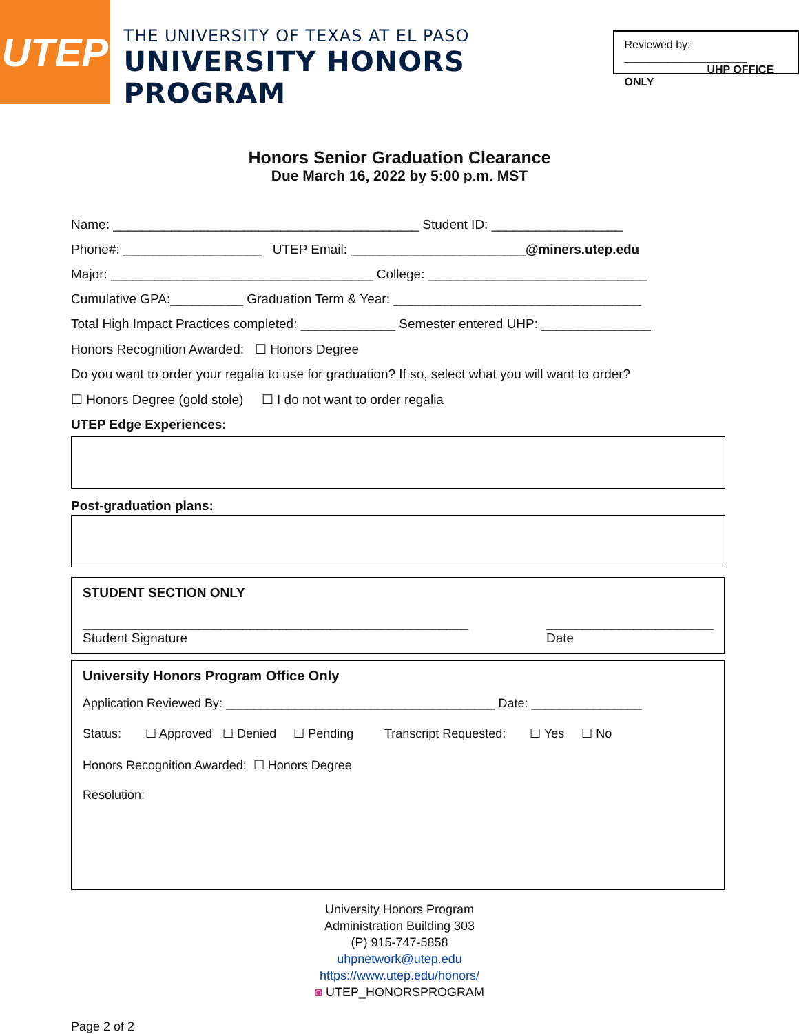UTEP
THE UNIVERSITY OF TEXAS AT EL PASO
UNIVERSITY HONORS PROGRAM
Reviewed by: ____________________
UHP OFFICE ONLY
Honors Senior Graduation Clearance
Due March 16, 2022 by 5:00 p.m. MST
Name: __________________________________________ Student ID: __________________
Phone#: ___________________ UTEP Email: ________________________@miners.utep.edu
Major: ____________________________________ College: ______________________________
Cumulative GPA:__________ Graduation Term & Year: __________________________________
Total High Impact Practices completed: _____________ Semester entered UHP: _______________
Honors Recognition Awarded: ☐ Honors Degree
Do you want to order your regalia to use for graduation? If so, select what you will want to order?
☐ Honors Degree (gold stole) ☐ I do not want to order regalia
UTEP Edge Experiences:
Post-graduation plans:
STUDENT SECTION ONLY
_____________________________________________________
Student Signature _______________________
Date
University Honors Program Office Only
Application Reviewed By: _______________________________________ Date: ________________
Status: ☐ Approved ☐ Denied ☐ Pending Transcript Requested: ☐ Yes ☐ No
Honors Recognition Awarded: ☐ Honors Degree
Resolution:
University Honors Program
Administration Building 303
(P) 915-747-5858
uhpnetwork@utep.edu
https://www.utep.edu/honors/
◙ UTEP_HONORSPROGRAM
Page 2 of 2